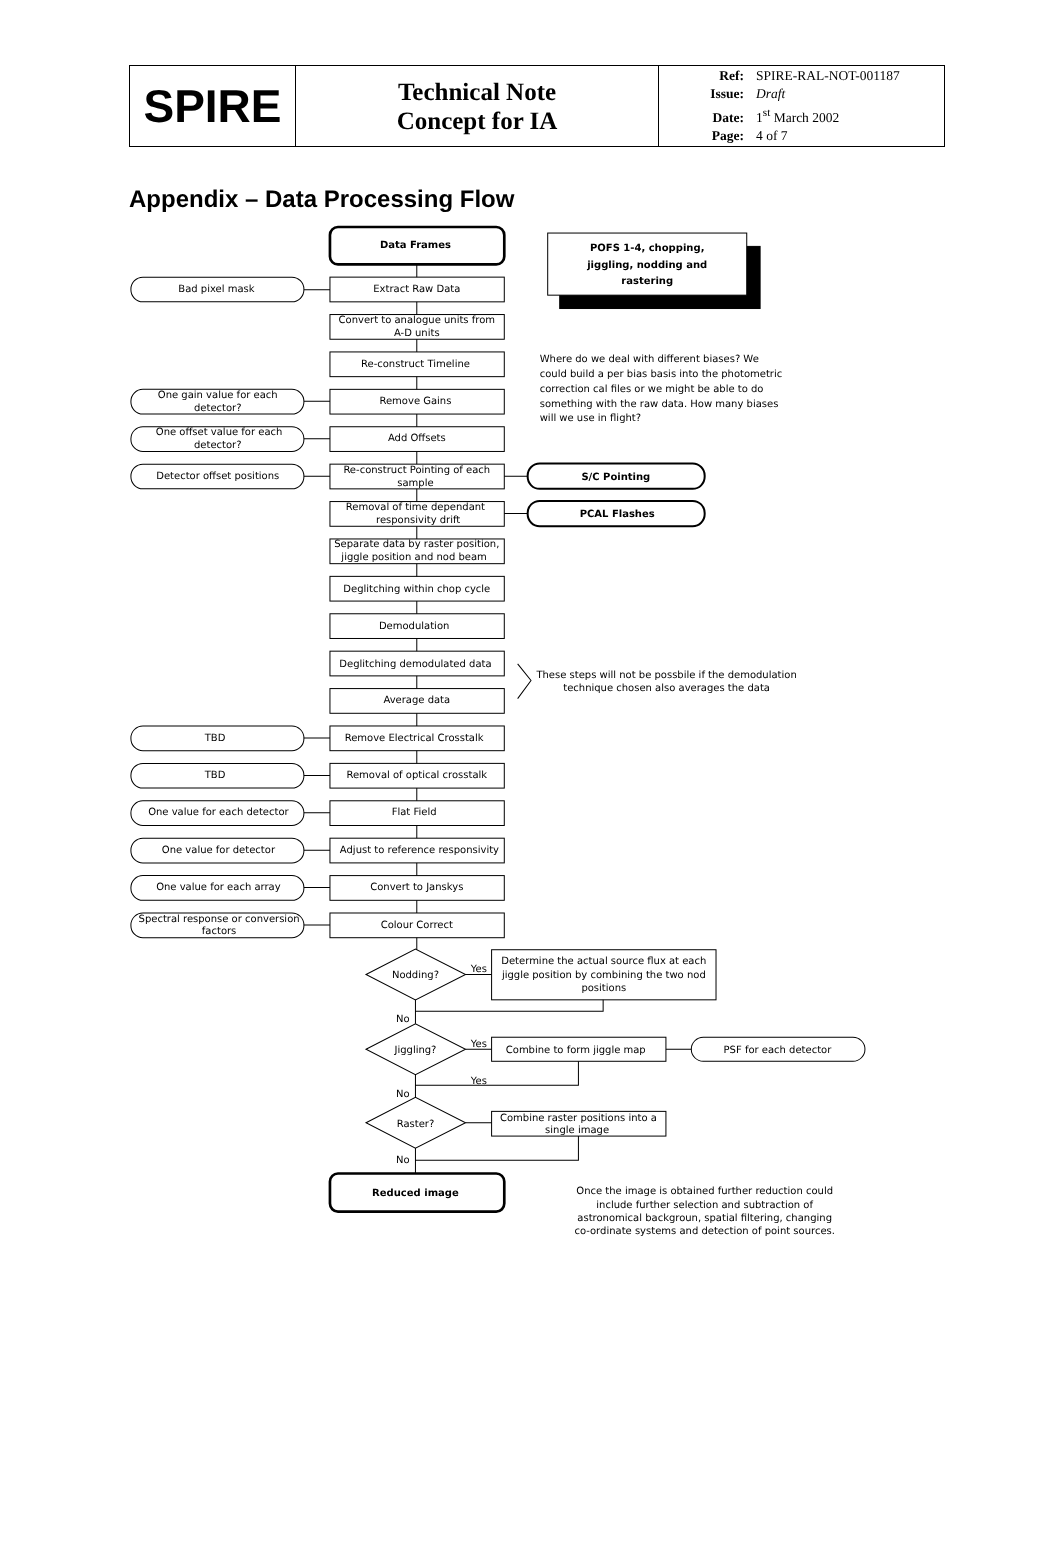| SPIRE | Technical Note Concept for IA | Ref: SPIRE-RAL-NOT-001187 Issue: Draft Date: 1<sup>st</sup> March 2002 Page: 4 of 7 |
Appendix – Data Processing Flow
Data Frames
POFS 1-4, chopping,
jiggling, nodding and
rastering
Bad pixel mask
Extract Raw Data
Convert to analogue units from
A-D units
Re-construct Timeline
One gain value for each
detector?
Remove Gains
One offset value for each
detector?
Add Offsets
Detector offset positions
Re-construct Pointing of each
sample
S/C Pointing
Removal of time dependant
responsivity drift
PCAL Flashes
Separate data by raster position,
jiggle position and nod beam
Deglitching within chop cycle
Demodulation
Deglitching demodulated data
Average data
TBD
Remove Electrical Crosstalk
TBD
Removal of optical crosstalk
One value for each detector
Flat Field
One value for detector
Adjust to reference responsivity
One value for each array
Convert to Janskys
Spectral response or conversion
factors
Colour Correct
Nodding?
Yes
Determine the actual source flux at each
jiggle position by combining the two nod
positions
No
Jiggling?
Yes
Combine to form jiggle map
PSF for each detector
Yes
No
Raster?
Combine raster positions into a
single image
No
Reduced image
These steps will not be possbile if the demodulation
technique chosen also averages the data
Once the image is obtained further reduction could
include further selection and subtraction of
astronomical backgroun, spatial filtering, changing
co-ordinate systems and detection of point sources.
Where do we deal with different biases? We
could build a per bias basis into the photometric
correction cal files or we might be able to do
something with the raw data. How many biases
will we use in flight?